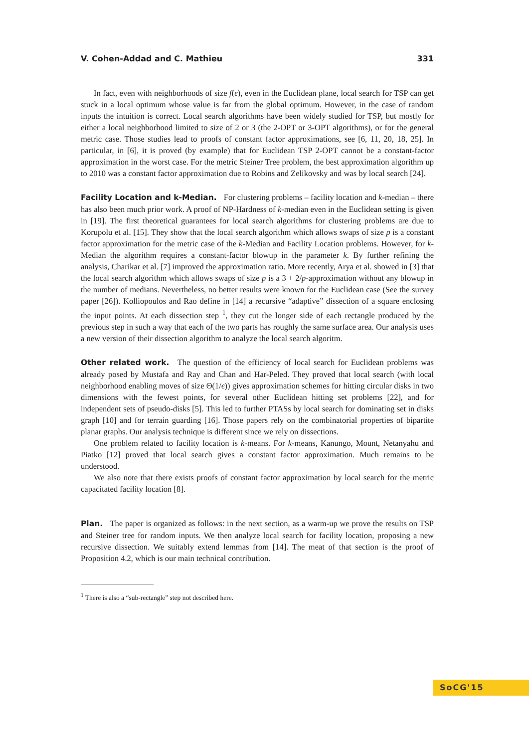V. Cohen-Addad and C. Mathieu 331
In fact, even with neighborhoods of size f(ϵ), even in the Euclidean plane, local search for TSP can get stuck in a local optimum whose value is far from the global optimum. However, in the case of random inputs the intuition is correct. Local search algorithms have been widely studied for TSP, but mostly for either a local neighborhood limited to size of 2 or 3 (the 2-OPT or 3-OPT algorithms), or for the general metric case. Those studies lead to proofs of constant factor approximations, see [6, 11, 20, 18, 25]. In particular, in [6], it is proved (by example) that for Euclidean TSP 2-OPT cannot be a constant-factor approximation in the worst case. For the metric Steiner Tree problem, the best approximation algorithm up to 2010 was a constant factor approximation due to Robins and Zelikovsky and was by local search [24].
Facility Location and k-Median. For clustering problems – facility location and k-median – there has also been much prior work. A proof of NP-Hardness of k-median even in the Euclidean setting is given in [19]. The first theoretical guarantees for local search algorithms for clustering problems are due to Korupolu et al. [15]. They show that the local search algorithm which allows swaps of size p is a constant factor approximation for the metric case of the k-Median and Facility Location problems. However, for k-Median the algorithm requires a constant-factor blowup in the parameter k. By further refining the analysis, Charikar et al. [7] improved the approximation ratio. More recently, Arya et al. showed in [3] that the local search algorithm which allows swaps of size p is a 3 + 2/p-approximation without any blowup in the number of medians. Nevertheless, no better results were known for the Euclidean case (See the survey paper [26]). Kolliopoulos and Rao define in [14] a recursive “adaptive” dissection of a square enclosing the input points. At each dissection step <sup>1</sup>, they cut the longer side of each rectangle produced by the previous step in such a way that each of the two parts has roughly the same surface area. Our analysis uses a new version of their dissection algorithm to analyze the local search algoritm.
Other related work. The question of the efficiency of local search for Euclidean problems was already posed by Mustafa and Ray and Chan and Har-Peled. They proved that local search (with local neighborhood enabling moves of size Θ(1/ϵ)) gives approximation schemes for hitting circular disks in two dimensions with the fewest points, for several other Euclidean hitting set problems [22], and for independent sets of pseudo-disks [5]. This led to further PTASs by local search for dominating set in disks graph [10] and for terrain guarding [16]. Those papers rely on the combinatorial properties of bipartite planar graphs. Our analysis technique is different since we rely on dissections.
One problem related to facility location is k-means. For k-means, Kanungo, Mount, Netanyahu and Piatko [12] proved that local search gives a constant factor approximation. Much remains to be understood.
We also note that there exists proofs of constant factor approximation by local search for the metric capacitated facility location [8].
Plan. The paper is organized as follows: in the next section, as a warm-up we prove the results on TSP and Steiner tree for random inputs. We then analyze local search for facility location, proposing a new recursive dissection. We suitably extend lemmas from [14]. The meat of that section is the proof of Proposition 4.2, which is our main technical contribution.
<sup>1</sup> There is also a “sub-rectangle” step not described here.
SoCG'15